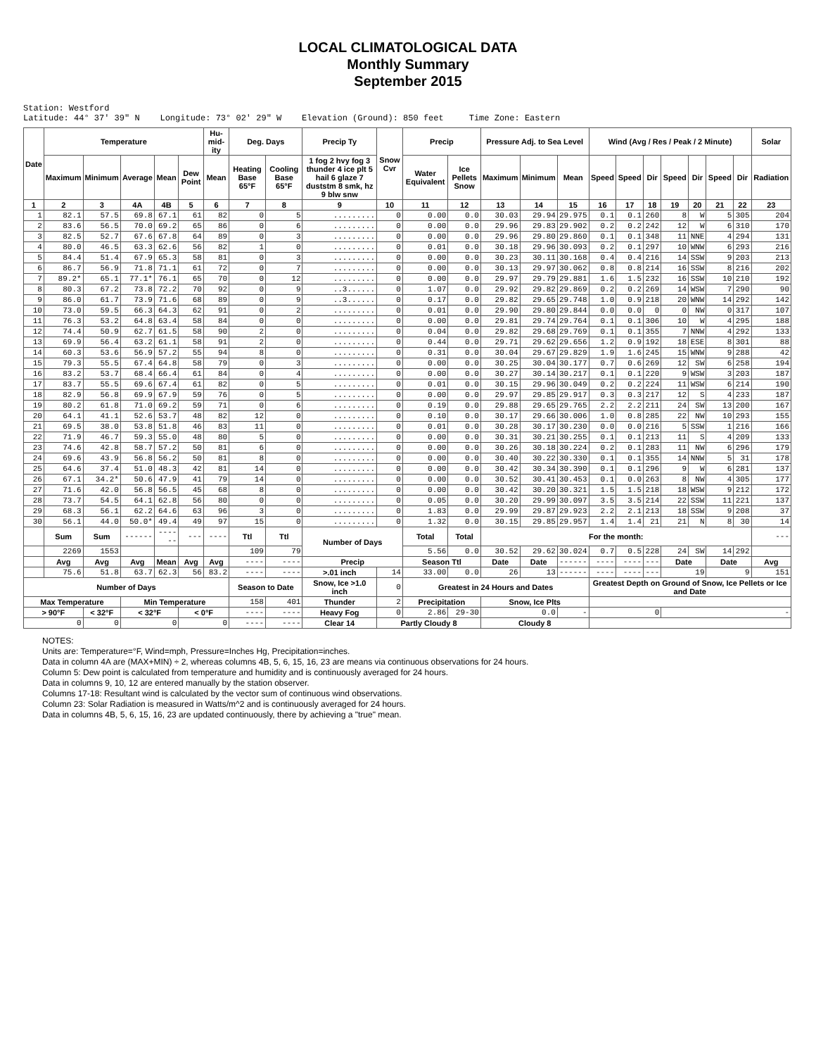LOCAL CLIMATOLOGICAL DATA
Monthly Summary
September 2015
Station: Westford Latitude: 44° 37' 39" N Longitude: 73° 02' 29" W Elevation (Ground): 850 feet Time Zone: Eastern
| Date | Temperature | | | | | Hu-mid-ity | Deg. Days | | Precip Ty | Snow Cvr | Precip | | Pressure Adj. to Sea Level | | | Wind (Avg / Res / Peak / 2 Minute) | | | | | | | Solar |
| --- | --- | --- | --- | --- | --- | --- | --- | --- | --- | --- | --- | --- | --- | --- | --- | --- | --- | --- | --- | --- | --- | --- | --- |
| | Maximum | Minimum | Average | Mean | Dew Point | Mean | Heating Base 65°F | Cooling Base 65°F | 1 fog 2 hvy fog 3 thunder 4 ice plt 5 hail 6 glaze 7 duststm 8 smk, hz 9 blw snw | | Water Equivalent | Ice Pellets Snow | Maximum | Minimum | Mean | Speed | Speed | Dir | Speed | Dir | Speed | Dir | Radiation |
| 1 | 2 | 3 | 4A | 4B | 5 | 6 | 7 | 8 | 9 | 10 | 11 | 12 | 13 | 14 | 15 | 16 | 17 | 18 | 19 | 20 | 21 | 22 | 23 |
| 1 | 82.1 | 57.5 | 69.8 | 67.1 | 61 | 82 | 0 | 5 | ......... | 0 | 0.00 | 0.0 | 30.03 | 29.94 | 29.975 | 0.1 | 0.1 | 260 | 8 | W | 5 | 305 | 204 |
| 2 | 83.6 | 56.5 | 70.0 | 69.2 | 65 | 86 | 0 | 6 | ......... | 0 | 0.00 | 0.0 | 29.96 | 29.83 | 29.902 | 0.2 | 0.2 | 242 | 12 | W | 6 | 310 | 170 |
| 3 | 82.5 | 52.7 | 67.6 | 67.8 | 64 | 89 | 0 | 3 | ......... | 0 | 0.00 | 0.0 | 29.96 | 29.80 | 29.860 | 0.1 | 0.1 | 348 | 11 | NNE | 4 | 294 | 131 |
| 4 | 80.0 | 46.5 | 63.3 | 62.6 | 56 | 82 | 1 | 0 | ......... | 0 | 0.01 | 0.0 | 30.18 | 29.96 | 30.093 | 0.2 | 0.1 | 297 | 10 | WNW | 6 | 293 | 216 |
| 5 | 84.4 | 51.4 | 67.9 | 65.3 | 58 | 81 | 0 | 3 | ......... | 0 | 0.00 | 0.0 | 30.23 | 30.11 | 30.168 | 0.4 | 0.4 | 216 | 14 | SSW | 9 | 203 | 213 |
| 6 | 86.7 | 56.9 | 71.8 | 71.1 | 61 | 72 | 0 | 7 | ......... | 0 | 0.00 | 0.0 | 30.13 | 29.97 | 30.062 | 0.8 | 0.8 | 214 | 16 | SSW | 8 | 216 | 202 |
| 7 | 89.2* | 65.1 | 77.1* | 76.1 | 65 | 70 | 0 | 12 | ......... | 0 | 0.00 | 0.0 | 29.97 | 29.79 | 29.881 | 1.6 | 1.5 | 232 | 16 | SSW | 10 | 210 | 192 |
| 8 | 80.3 | 67.2 | 73.8 | 72.2 | 70 | 92 | 0 | 9 | ..3...... | 0 | 1.07 | 0.0 | 29.92 | 29.82 | 29.869 | 0.2 | 0.2 | 269 | 14 | WSW | 7 | 290 | 90 |
| 9 | 86.0 | 61.7 | 73.9 | 71.6 | 68 | 89 | 0 | 9 | ..3...... | 0 | 0.17 | 0.0 | 29.82 | 29.65 | 29.748 | 1.0 | 0.9 | 218 | 20 | WNW | 14 | 292 | 142 |
| 10 | 73.0 | 59.5 | 66.3 | 64.3 | 62 | 91 | 0 | 2 | ......... | 0 | 0.01 | 0.0 | 29.90 | 29.80 | 29.844 | 0.0 | 0.0 | 0 | 0 | NW | 0 | 317 | 107 |
| 11 | 76.3 | 53.2 | 64.8 | 63.4 | 58 | 84 | 0 | 0 | ......... | 0 | 0.00 | 0.0 | 29.81 | 29.74 | 29.764 | 0.1 | 0.1 | 306 | 10 | W | 4 | 295 | 188 |
| 12 | 74.4 | 50.9 | 62.7 | 61.5 | 58 | 90 | 2 | 0 | ......... | 0 | 0.04 | 0.0 | 29.82 | 29.68 | 29.769 | 0.1 | 0.1 | 355 | 7 | NNW | 4 | 292 | 133 |
| 13 | 69.9 | 56.4 | 63.2 | 61.1 | 58 | 91 | 2 | 0 | ......... | 0 | 0.44 | 0.0 | 29.71 | 29.62 | 29.656 | 1.2 | 0.9 | 192 | 18 | ESE | 8 | 301 | 88 |
| 14 | 60.3 | 53.6 | 56.9 | 57.2 | 55 | 94 | 8 | 0 | ......... | 0 | 0.31 | 0.0 | 30.04 | 29.67 | 29.829 | 1.9 | 1.6 | 245 | 15 | WNW | 9 | 288 | 42 |
| 15 | 79.3 | 55.5 | 67.4 | 64.8 | 58 | 79 | 0 | 3 | ......... | 0 | 0.00 | 0.0 | 30.25 | 30.04 | 30.177 | 0.7 | 0.6 | 269 | 12 | SW | 6 | 258 | 194 |
| 16 | 83.2 | 53.7 | 68.4 | 66.4 | 61 | 84 | 0 | 4 | ......... | 0 | 0.00 | 0.0 | 30.27 | 30.14 | 30.217 | 0.1 | 0.1 | 220 | 9 | WSW | 3 | 203 | 187 |
| 17 | 83.7 | 55.5 | 69.6 | 67.4 | 61 | 82 | 0 | 5 | ......... | 0 | 0.01 | 0.0 | 30.15 | 29.96 | 30.049 | 0.2 | 0.2 | 224 | 11 | WSW | 6 | 214 | 190 |
| 18 | 82.9 | 56.8 | 69.9 | 67.9 | 59 | 76 | 0 | 5 | ......... | 0 | 0.00 | 0.0 | 29.97 | 29.85 | 29.917 | 0.3 | 0.3 | 217 | 12 | S | 4 | 233 | 187 |
| 19 | 80.2 | 61.8 | 71.0 | 69.2 | 59 | 71 | 0 | 6 | ......... | 0 | 0.19 | 0.0 | 29.88 | 29.65 | 29.765 | 2.2 | 2.2 | 211 | 24 | SW | 13 | 200 | 167 |
| 20 | 64.1 | 41.1 | 52.6 | 53.7 | 48 | 82 | 12 | 0 | ......... | 0 | 0.10 | 0.0 | 30.17 | 29.66 | 30.006 | 1.0 | 0.8 | 285 | 22 | NW | 10 | 293 | 155 |
| 21 | 69.5 | 38.0 | 53.8 | 51.8 | 46 | 83 | 11 | 0 | ......... | 0 | 0.01 | 0.0 | 30.28 | 30.17 | 30.230 | 0.0 | 0.0 | 216 | 5 | SSW | 1 | 216 | 166 |
| 22 | 71.9 | 46.7 | 59.3 | 55.0 | 48 | 80 | 5 | 0 | ......... | 0 | 0.00 | 0.0 | 30.31 | 30.21 | 30.255 | 0.1 | 0.1 | 213 | 11 | S | 4 | 209 | 133 |
| 23 | 74.6 | 42.8 | 58.7 | 57.2 | 50 | 81 | 6 | 0 | ......... | 0 | 0.00 | 0.0 | 30.26 | 30.18 | 30.224 | 0.2 | 0.1 | 283 | 11 | NW | 6 | 296 | 179 |
| 24 | 69.6 | 43.9 | 56.8 | 56.2 | 50 | 81 | 8 | 0 | ......... | 0 | 0.00 | 0.0 | 30.40 | 30.22 | 30.330 | 0.1 | 0.1 | 355 | 14 | NNW | 5 | 31 | 178 |
| 25 | 64.6 | 37.4 | 51.0 | 48.3 | 42 | 81 | 14 | 0 | ......... | 0 | 0.00 | 0.0 | 30.42 | 30.34 | 30.390 | 0.1 | 0.1 | 296 | 9 | W | 6 | 281 | 137 |
| 26 | 67.1 | 34.2* | 50.6 | 47.9 | 41 | 79 | 14 | 0 | ......... | 0 | 0.00 | 0.0 | 30.52 | 30.41 | 30.453 | 0.1 | 0.0 | 263 | 8 | NW | 4 | 305 | 177 |
| 27 | 71.6 | 42.0 | 56.8 | 56.5 | 45 | 68 | 8 | 0 | ......... | 0 | 0.00 | 0.0 | 30.42 | 30.20 | 30.321 | 1.5 | 1.5 | 218 | 18 | WSW | 9 | 212 | 172 |
| 28 | 73.7 | 54.5 | 64.1 | 62.8 | 56 | 80 | 0 | 0 | ......... | 0 | 0.05 | 0.0 | 30.20 | 29.99 | 30.097 | 3.5 | 3.5 | 214 | 22 | SSW | 11 | 221 | 137 |
| 29 | 68.3 | 56.1 | 62.2 | 64.6 | 63 | 96 | 3 | 0 | ......... | 0 | 1.83 | 0.0 | 29.99 | 29.87 | 29.923 | 2.2 | 2.1 | 213 | 18 | SSW | 9 | 208 | 37 |
| 30 | 56.1 | 44.0 | 50.0* | 49.4 | 49 | 97 | 15 | 0 | ......... | 0 | 1.32 | 0.0 | 30.15 | 29.85 | 29.957 | 1.4 | 1.4 | 21 | 21 | N | 8 | 30 | 14 |
| | Sum | Sum | ------ | ------ | --- | ---- | Ttl | Ttl | Number of Days | | Total | Total | For the month: | | | | | | | | | | --- |
| | 2269 | 1553 | | | | | 109 | 79 | | | 5.56 | 0.0 | 30.52 | 29.62 | 30.024 | 0.7 | 0.5 | 228 | 24 | SW | 14 | 292 | |
| | Avg | Avg | Avg | Mean | Avg | Avg | ---- | ---- | Precip | | Season Ttl | | Date | Date | ------ | ---- | ---- | --- | Date | | Date | | Avg |
| | 75.6 | 51.8 | 63.7 | 62.3 | 56 | 83.2 | ---- | ---- | >.01 inch | 14 | 33.00 | 0.0 | 26 | 13 | ------ | ---- | ---- | --- | 19 | | 9 | | 151 |
| Number of Days | | | | | | | Season to Date | | Snow, Ice >1.0 inch | 0 | Greatest in 24 Hours and Dates | | | | | Greatest Depth on Ground of Snow, Ice Pellets or Ice and Date | | | | | | | |
| Max Temperature | | | Min Temperature | | | | 158 | 401 | Thunder | 2 | Precipitation | | Snow, Ice Plts | | | | | | | | | | |
| > 90°F | | < 32°F | < 32°F | | < 0°F | | ---- | ---- | Heavy Fog | 0 | 2.86 | 29-30 | 0.0 | | - | 0 | | | - | | | | |
| 0 | | 0 | 0 | | 0 | | ---- | ---- | Clear 14 | Partly Cloudy 8 | | | Cloudy 8 | | | | | | | | | | |
NOTES:
Units are: Temperature=°F, Wind=mph, Pressure=Inches Hg, Precipitation=inches.
Data in column 4A are (MAX+MIN) ÷ 2, whereas columns 4B, 5, 6, 15, 16, 23 are means via continuous observations for 24 hours.
Column 5: Dew point is calculated from temperature and humidity and is continuously averaged for 24 hours.
Data in columns 9, 10, 12 are entered manually by the station observer.
Columns 17-18: Resultant wind is calculated by the vector sum of continuous wind observations.
Column 23: Solar Radiation is measured in Watts/m^2 and is continuously averaged for 24 hours.
Data in columns 4B, 5, 6, 15, 16, 23 are updated continuously, there by achieving a "true" mean.